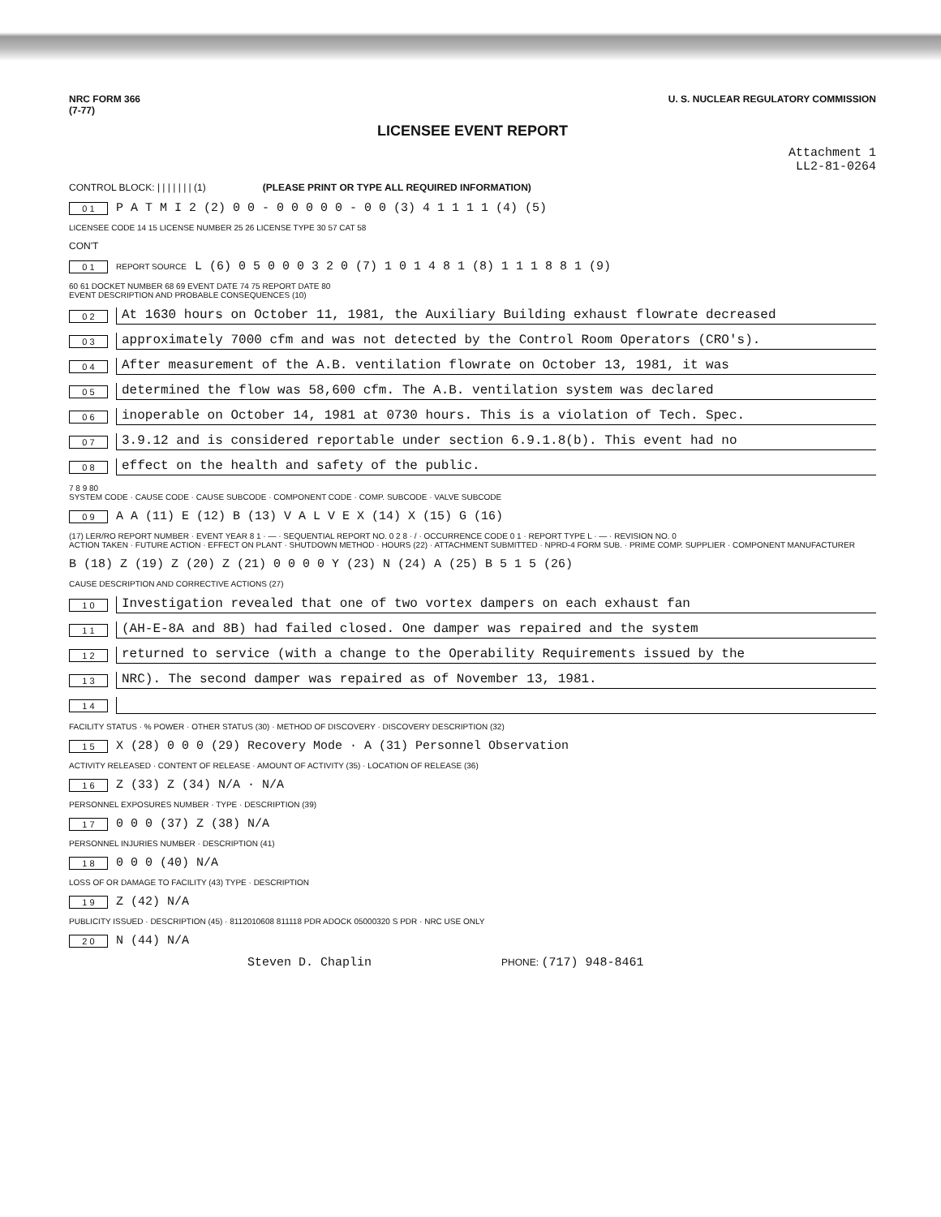NRC FORM 366
(7-77) U. S. NUCLEAR REGULATORY COMMISSION
LICENSEE EVENT REPORT
Attachment 1
LL2-81-0264
CONTROL BLOCK: | | | | | | | (1) (PLEASE PRINT OR TYPE ALL REQUIRED INFORMATION)
0 1 P A T M I 2 (2) 0 0 - 0 0 0 0 0 - 0 0 (3) 4 1 1 1 1 (4) (5)
LICENSEE CODE 14 15 LICENSE NUMBER 25 26 LICENSE TYPE 30 57 CAT 58
CON'T
0 1 REPORT SOURCE L (6) 0 5 0 0 0 3 2 0 (7) 1 0 1 4 8 1 (8) 1 1 1 8 8 1 (9)
60 61 DOCKET NUMBER 68 69 EVENT DATE 74 75 REPORT DATE 80
EVENT DESCRIPTION AND PROBABLE CONSEQUENCES (10)
0 2 At 1630 hours on October 11, 1981, the Auxiliary Building exhaust flowrate decreased
0 3 approximately 7000 cfm and was not detected by the Control Room Operators (CRO's).
0 4 After measurement of the A.B. ventilation flowrate on October 13, 1981, it was
0 5 determined the flow was 58,600 cfm. The A.B. ventilation system was declared
0 6 inoperable on October 14, 1981 at 0730 hours. This is a violation of Tech. Spec.
0 7 3.9.12 and is considered reportable under section 6.9.1.8(b). This event had no
0 8 effect on the health and safety of the public.
7 8 9 80
SYSTEM CODE · CAUSE CODE · CAUSE SUBCODE · COMPONENT CODE · COMP. SUBCODE · VALVE SUBCODE
0 9 A A (11) E (12) B (13) V A L V E X (14) X (15) G (16)
(17) LER/RO REPORT NUMBER · EVENT YEAR 8 1 · — · SEQUENTIAL REPORT NO. 0 2 8 · / · OCCURRENCE CODE 0 1 · REPORT TYPE L · — · REVISION NO. 0
ACTION TAKEN · FUTURE ACTION · EFFECT ON PLANT · SHUTDOWN METHOD · HOURS (22) · ATTACHMENT SUBMITTED · NPRD-4 FORM SUB. · PRIME COMP. SUPPLIER · COMPONENT MANUFACTURER
B (18) Z (19) Z (20) Z (21) 0 0 0 0 Y (23) N (24) A (25) B 5 1 5 (26)
CAUSE DESCRIPTION AND CORRECTIVE ACTIONS (27)
1 0 Investigation revealed that one of two vortex dampers on each exhaust fan
1 1 (AH-E-8A and 8B) had failed closed. One damper was repaired and the system
1 2 returned to service (with a change to the Operability Requirements issued by the
1 3 NRC). The second damper was repaired as of November 13, 1981.
1 4
FACILITY STATUS · % POWER · OTHER STATUS (30) · METHOD OF DISCOVERY · DISCOVERY DESCRIPTION (32)
1 5 X (28) 0 0 0 (29) Recovery Mode · A (31) Personnel Observation
ACTIVITY RELEASED · CONTENT OF RELEASE · AMOUNT OF ACTIVITY (35) · LOCATION OF RELEASE (36)
1 6 Z (33) Z (34) N/A · N/A
PERSONNEL EXPOSURES NUMBER · TYPE · DESCRIPTION (39)
1 7 0 0 0 (37) Z (38) N/A
PERSONNEL INJURIES NUMBER · DESCRIPTION (41)
1 8 0 0 0 (40) N/A
LOSS OF OR DAMAGE TO FACILITY (43) TYPE · DESCRIPTION
1 9 Z (42) N/A
PUBLICITY ISSUED · DESCRIPTION (45) · 8112010608 811118 PDR ADOCK 05000320 S PDR · NRC USE ONLY
2 0 N (44) N/A
Steven D. Chaplin PHONE: (717) 948-8461